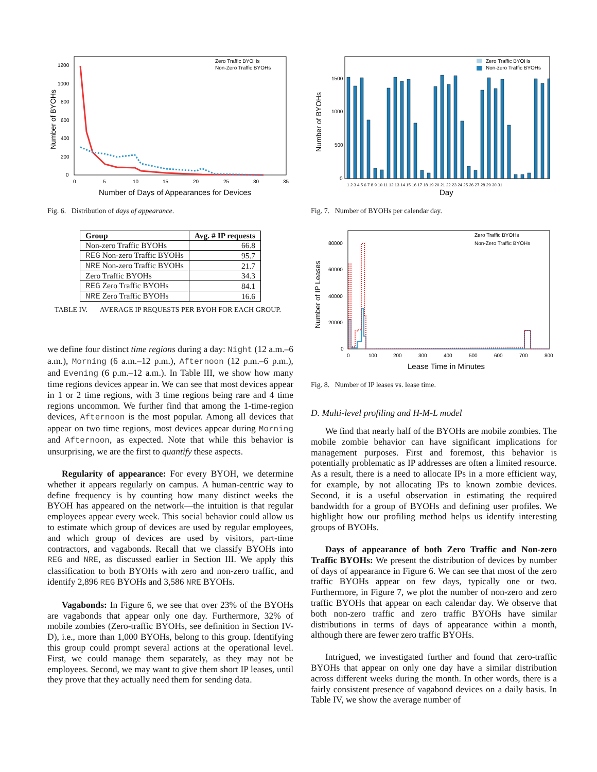1200
1000
800
600
400
200
0
0
5
10
15
20
25
30
35
Zero Traffic BYOHs
Non-Zero Traffic BYOHs
Number of BYOHs
Number of Days of Appearances for Devices
Fig. 6. Distribution of days of appearance.
| Group | Avg. # IP requests |
| --- | --- |
| Non-zero Traffic BYOHs | 66.8 |
| REG Non-zero Traffic BYOHs | 95.7 |
| NRE Non-zero Traffic BYOHs | 21.7 |
| Zero Traffic BYOHs | 34.3 |
| REG Zero Traffic BYOHs | 84.1 |
| NRE Zero Traffic BYOHs | 16.6 |
TABLE IV. AVERAGE IP REQUESTS PER BYOH FOR EACH GROUP.
we define four distinct time regions during a day: Night (12 a.m.–6 a.m.), Morning (6 a.m.–12 p.m.), Afternoon (12 p.m.–6 p.m.), and Evening (6 p.m.–12 a.m.). In Table III, we show how many time regions devices appear in. We can see that most devices appear in 1 or 2 time regions, with 3 time regions being rare and 4 time regions uncommon. We further find that among the 1-time-region devices, Afternoon is the most popular. Among all devices that appear on two time regions, most devices appear during Morning and Afternoon, as expected. Note that while this behavior is unsurprising, we are the first to quantify these aspects.
Regularity of appearance: For every BYOH, we determine whether it appears regularly on campus. A human-centric way to define frequency is by counting how many distinct weeks the BYOH has appeared on the network—the intuition is that regular employees appear every week. This social behavior could allow us to estimate which group of devices are used by regular employees, and which group of devices are used by visitors, part-time contractors, and vagabonds. Recall that we classify BYOHs into REG and NRE, as discussed earlier in Section III. We apply this classification to both BYOHs with zero and non-zero traffic, and identify 2,896 REG BYOHs and 3,586 NRE BYOHs.
Vagabonds: In Figure 6, we see that over 23% of the BYOHs are vagabonds that appear only one day. Furthermore, 32% of mobile zombies (Zero-traffic BYOHs, see definition in Section IV-D), i.e., more than 1,000 BYOHs, belong to this group. Identifying this group could prompt several actions at the operational level. First, we could manage them separately, as they may not be employees. Second, we may want to give them short IP leases, until they prove that they actually need them for sending data.
1500
1000
500
0
Zero Traffic BYOHs
Non-zero Traffic BYOHs
Number of BYOHs
Day
1 2 3 4 5 6 7 8 9 10 11 12 13 14 15 16 17 18 19 20 21 22 23 24 25 26 27 28 29 30 31
Fig. 7. Number of BYOHs per calendar day.
80000
60000
40000
20000
0
0
100
200
300
400
500
600
700
800
Zero Traffic BYOHs
Non-Zero Traffic BYOHs
Number of IP Leases
Lease Time in Minutes
Fig. 8. Number of IP leases vs. lease time.
D. Multi-level profiling and H-M-L model
We find that nearly half of the BYOHs are mobile zombies. The mobile zombie behavior can have significant implications for management purposes. First and foremost, this behavior is potentially problematic as IP addresses are often a limited resource. As a result, there is a need to allocate IPs in a more efficient way, for example, by not allocating IPs to known zombie devices. Second, it is a useful observation in estimating the required bandwidth for a group of BYOHs and defining user profiles. We highlight how our profiling method helps us identify interesting groups of BYOHs.
Days of appearance of both Zero Traffic and Non-zero Traffic BYOHs: We present the distribution of devices by number of days of appearance in Figure 6. We can see that most of the zero traffic BYOHs appear on few days, typically one or two. Furthermore, in Figure 7, we plot the number of non-zero and zero traffic BYOHs that appear on each calendar day. We observe that both non-zero traffic and zero traffic BYOHs have similar distributions in terms of days of appearance within a month, although there are fewer zero traffic BYOHs.
Intrigued, we investigated further and found that zero-traffic BYOHs that appear on only one day have a similar distribution across different weeks during the month. In other words, there is a fairly consistent presence of vagabond devices on a daily basis. In Table IV, we show the average number of